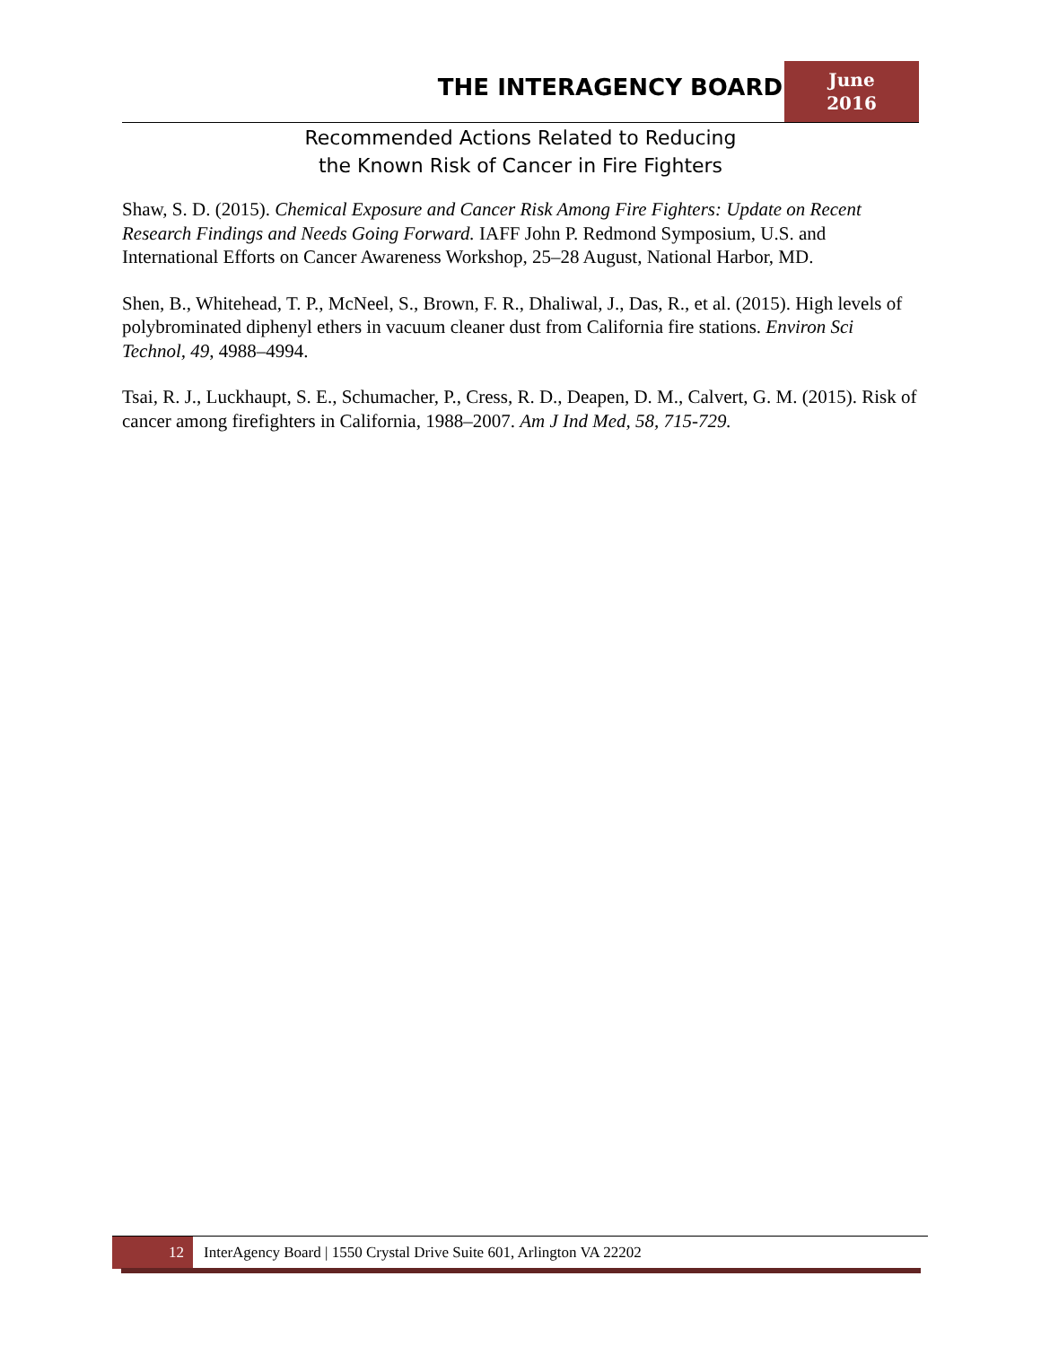THE INTERAGENCY BOARD
June
2016
Recommended Actions Related to Reducing
the Known Risk of Cancer in Fire Fighters
Shaw, S. D. (2015). Chemical Exposure and Cancer Risk Among Fire Fighters: Update on Recent Research Findings and Needs Going Forward. IAFF John P. Redmond Symposium, U.S. and International Efforts on Cancer Awareness Workshop, 25–28 August, National Harbor, MD.
Shen, B., Whitehead, T. P., McNeel, S., Brown, F. R., Dhaliwal, J., Das, R., et al. (2015). High levels of polybrominated diphenyl ethers in vacuum cleaner dust from California fire stations. Environ Sci Technol, 49, 4988–4994.
Tsai, R. J., Luckhaupt, S. E., Schumacher, P., Cress, R. D., Deapen, D. M., Calvert, G. M. (2015). Risk of cancer among firefighters in California, 1988–2007. Am J Ind Med, 58, 715-729.
12
InterAgency Board | 1550 Crystal Drive Suite 601, Arlington VA 22202